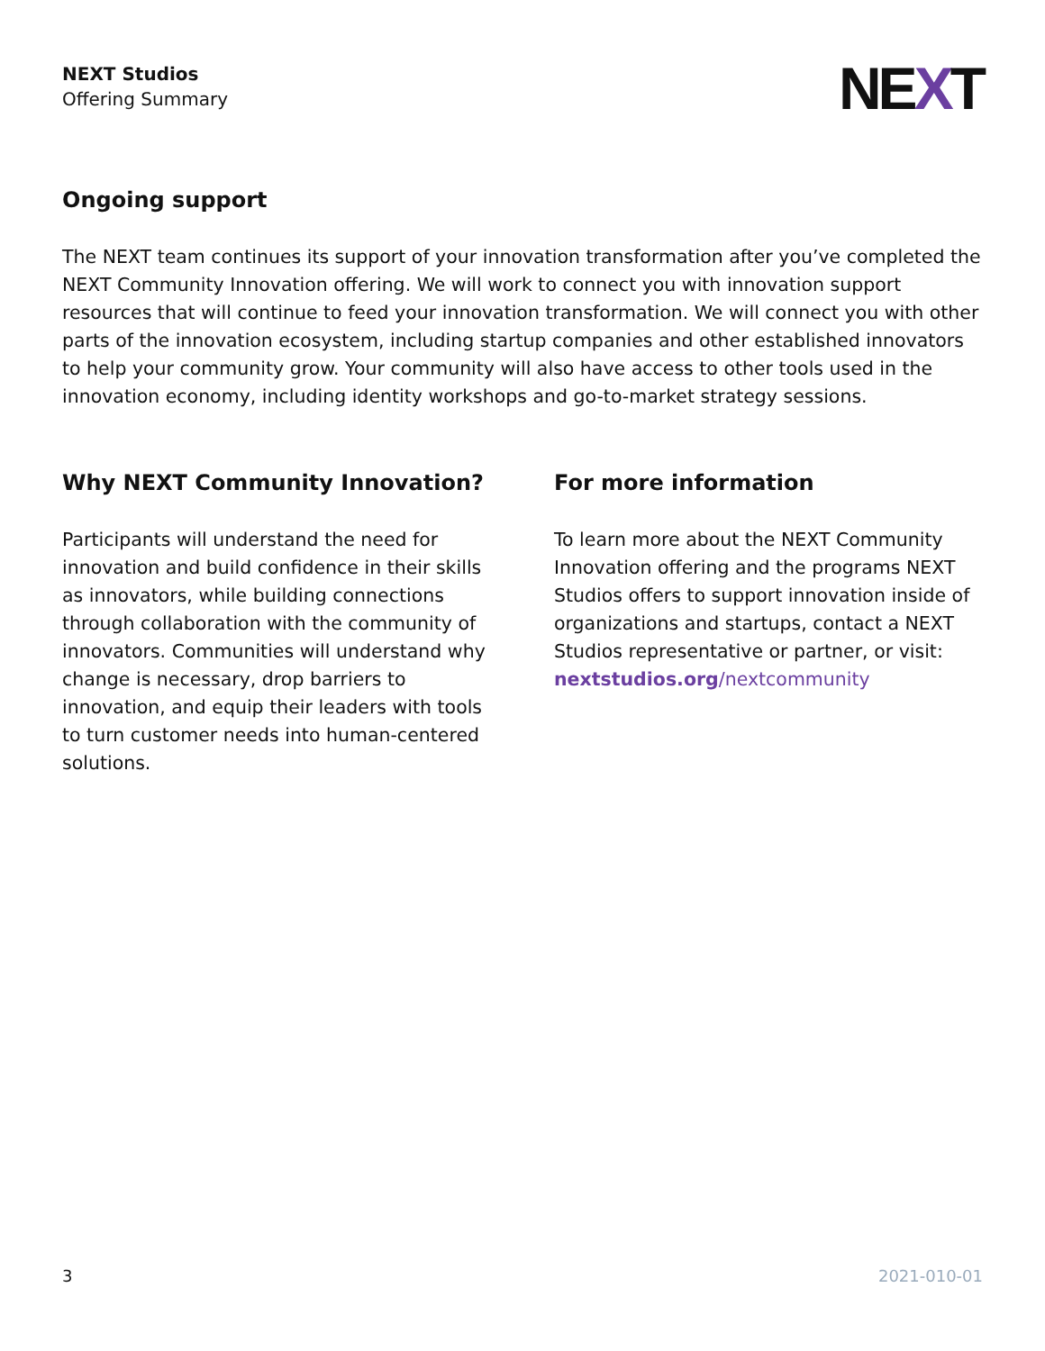NEXT Studios
Offering Summary
NEXT
Ongoing support
The NEXT team continues its support of your innovation transformation after you’ve completed the NEXT Community Innovation offering. We will work to connect you with innovation support resources that will continue to feed your innovation transformation. We will connect you with other parts of the innovation ecosystem, including startup companies and other established innovators to help your community grow. Your community will also have access to other tools used in the innovation economy, including identity workshops and go-to-market strategy sessions.
Why NEXT Community Innovation?
Participants will understand the need for innovation and build confidence in their skills as innovators, while building connections through collaboration with the community of innovators. Communities will understand why change is necessary, drop barriers to innovation, and equip their leaders with tools to turn customer needs into human-centered solutions.
For more information
To learn more about the NEXT Community Innovation offering and the programs NEXT Studios offers to support innovation inside of organizations and startups, contact a NEXT Studios representative or partner, or visit: nextstudios.org/nextcommunity
3 2021-010-01